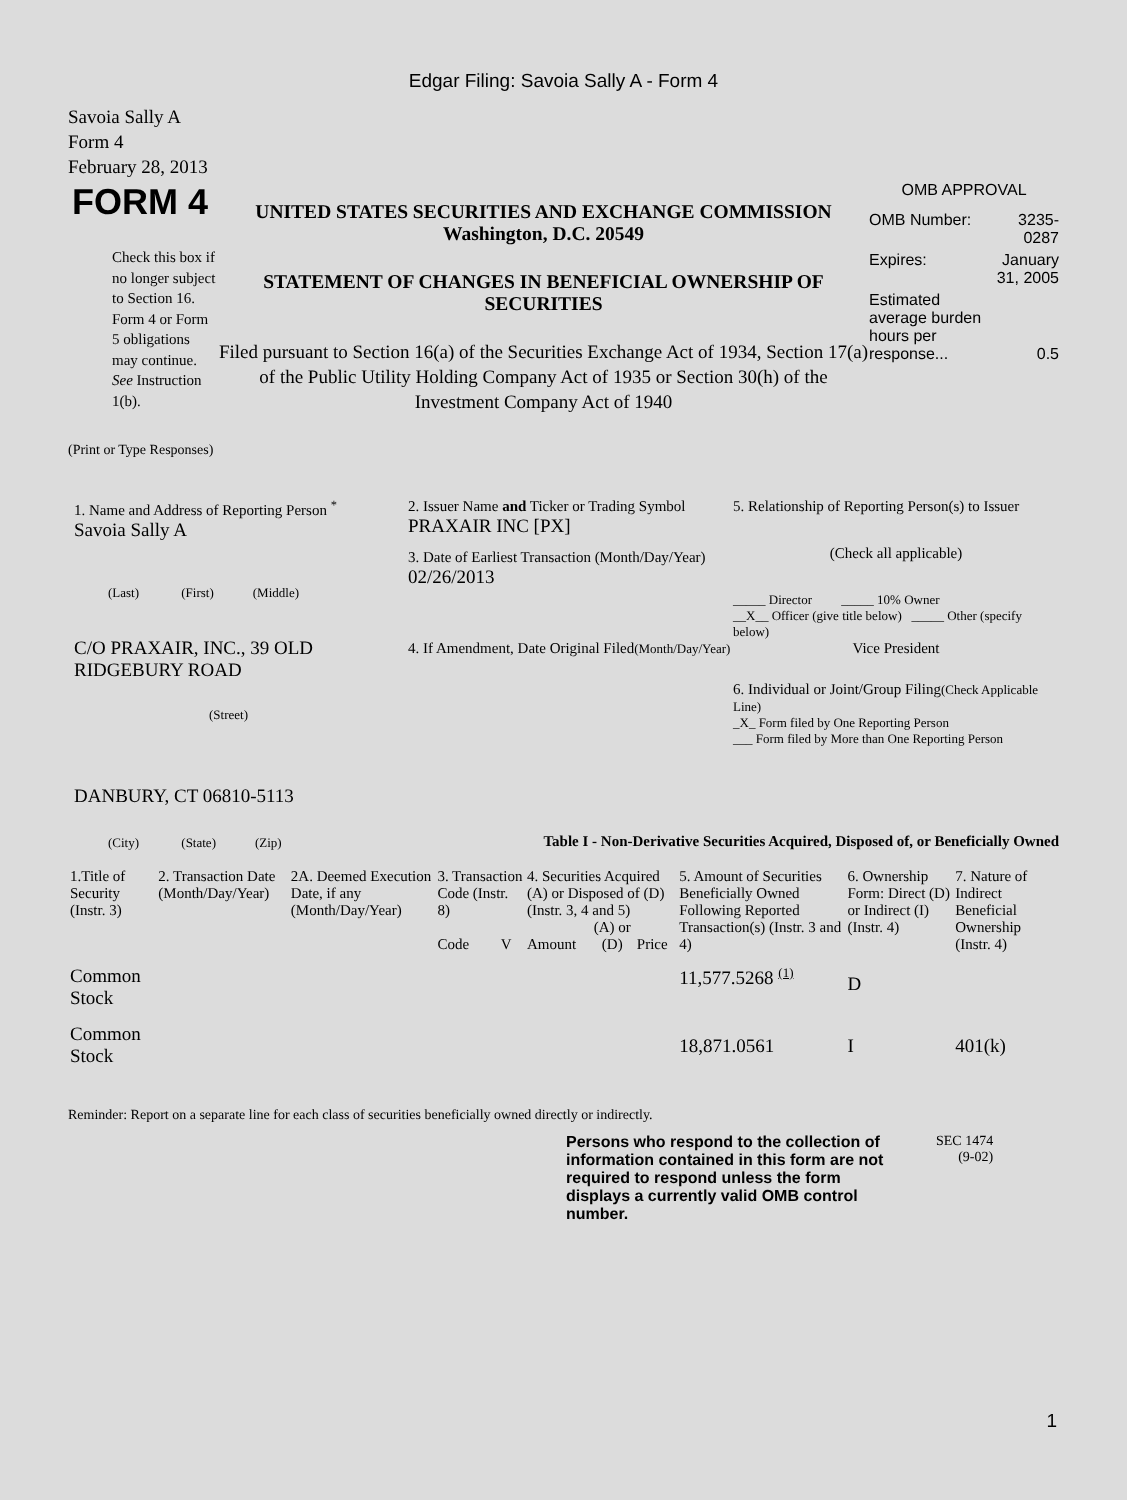Edgar Filing: Savoia Sally A - Form 4
Savoia Sally A
Form 4
February 28, 2013
FORM 4
Check this box if no longer subject to Section 16. Form 4 or Form 5 obligations may continue. See Instruction 1(b).
UNITED STATES SECURITIES AND EXCHANGE COMMISSION
Washington, D.C. 20549
STATEMENT OF CHANGES IN BENEFICIAL OWNERSHIP OF SECURITIES
Filed pursuant to Section 16(a) of the Securities Exchange Act of 1934, Section 17(a) of the Public Utility Holding Company Act of 1935 or Section 30(h) of the Investment Company Act of 1940
OMB APPROVAL
| OMB Number: | 3235-0287 |
| Expires: | January 31, 2005 |
| Estimated average burden hours per response... | 0.5 |
(Print or Type Responses)
1. Name and Address of Reporting Person <sup>*</sup>
Savoia Sally A
(Last) (First) (Middle)
C/O PRAXAIR, INC., 39 OLD RIDGEBURY ROAD
(Street)
DANBURY, CT 06810-5113
(City) (State) (Zip)
2. Issuer Name and Ticker or Trading Symbol
PRAXAIR INC [PX]
3. Date of Earliest Transaction (Month/Day/Year)
02/26/2013
4. If Amendment, Date Original Filed(Month/Day/Year)
5. Relationship of Reporting Person(s) to Issuer
(Check all applicable)
_____ Director _____ 10% Owner
__X__ Officer (give title below) _____ Other (specify below)
Vice President
6. Individual or Joint/Group Filing(Check Applicable Line)
_X_ Form filed by One Reporting Person
___ Form filed by More than One Reporting Person
Table I - Non-Derivative Securities Acquired, Disposed of, or Beneficially Owned
| 1.Title of Security (Instr. 3) | 2. Transaction Date (Month/Day/Year) | 2A. Deemed Execution Date, if any (Month/Day/Year) | 3. Transaction Code (Instr. 8) | | 4. Securities Acquired (A) or Disposed of (D) (Instr. 3, 4 and 5) | | | 5. Amount of Securities Beneficially Owned Following Reported Transaction(s) (Instr. 3 and 4) | 6. Ownership Form: Direct (D) or Indirect (I) (Instr. 4) | 7. Nature of Indirect Beneficial Ownership (Instr. 4) |
| --- | --- | --- | --- | --- | --- | --- | --- | --- | --- | --- |
| | | | Code | V | Amount | (A) or (D) | Price | | | |
| Common Stock | | | | | | | | 11,577.5268 <sup>(1)</sup> | D | |
| Common Stock | | | | | | | | 18,871.0561 | I | 401(k) |
Reminder: Report on a separate line for each class of securities beneficially owned directly or indirectly.
Persons who respond to the collection of information contained in this form are not required to respond unless the form displays a currently valid OMB control number.
SEC 1474
(9-02)
1